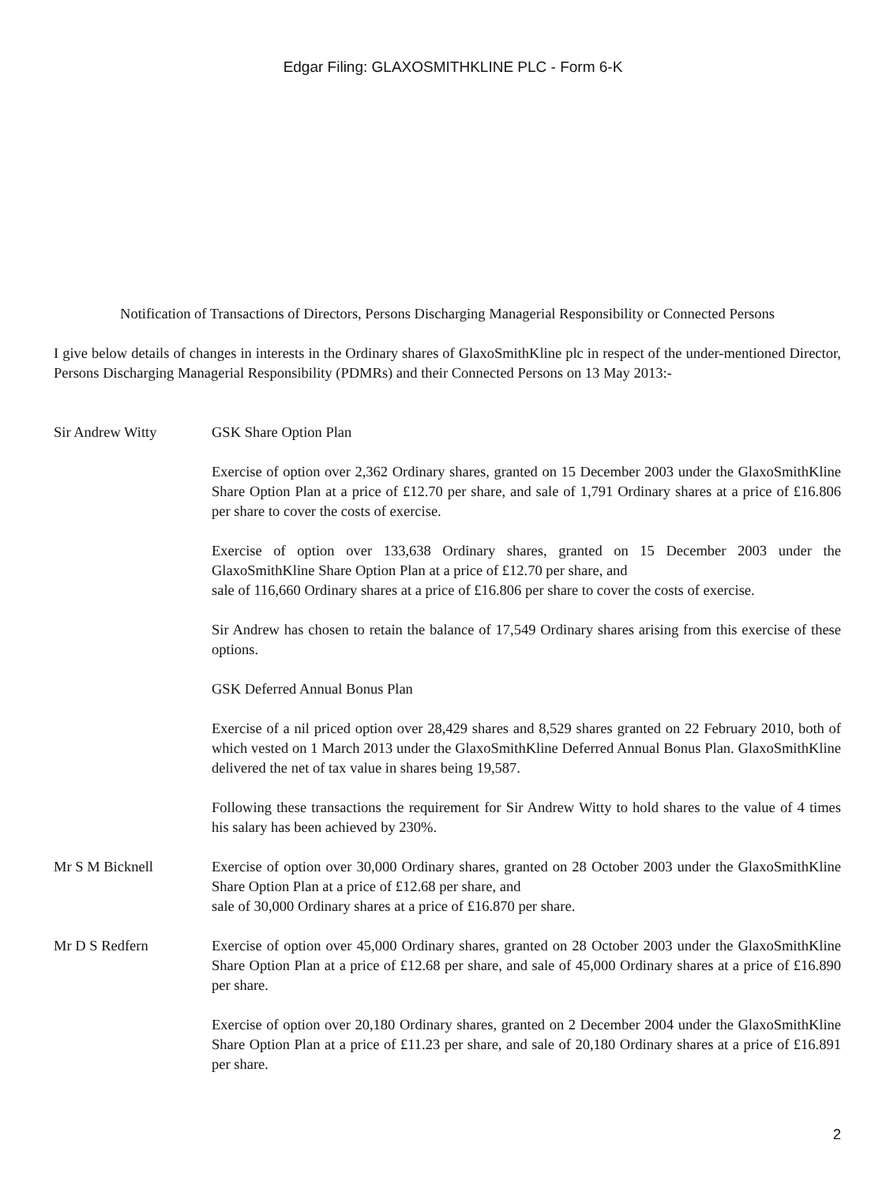Edgar Filing: GLAXOSMITHKLINE PLC - Form 6-K
Notification of Transactions of Directors, Persons Discharging Managerial Responsibility or Connected Persons
I give below details of changes in interests in the Ordinary shares of GlaxoSmithKline plc in respect of the under-mentioned Director, Persons Discharging Managerial Responsibility (PDMRs) and their Connected Persons on 13 May 2013:-
Sir Andrew Witty GSK Share Option Plan
Exercise of option over 2,362 Ordinary shares, granted on 15 December 2003 under the GlaxoSmithKline Share Option Plan at a price of £12.70 per share, and sale of 1,791 Ordinary shares at a price of £16.806 per share to cover the costs of exercise.
Exercise of option over 133,638 Ordinary shares, granted on 15 December 2003 under the GlaxoSmithKline Share Option Plan at a price of £12.70 per share, and
sale of 116,660 Ordinary shares at a price of £16.806 per share to cover the costs of exercise.
Sir Andrew has chosen to retain the balance of 17,549 Ordinary shares arising from this exercise of these options.
GSK Deferred Annual Bonus Plan
Exercise of a nil priced option over 28,429 shares and 8,529 shares granted on 22 February 2010, both of which vested on 1 March 2013 under the GlaxoSmithKline Deferred Annual Bonus Plan. GlaxoSmithKline delivered the net of tax value in shares being 19,587.
Following these transactions the requirement for Sir Andrew Witty to hold shares to the value of 4 times his salary has been achieved by 230%.
Mr S M Bicknell Exercise of option over 30,000 Ordinary shares, granted on 28 October 2003 under the GlaxoSmithKline Share Option Plan at a price of £12.68 per share, and
sale of 30,000 Ordinary shares at a price of £16.870 per share.
Mr D S Redfern Exercise of option over 45,000 Ordinary shares, granted on 28 October 2003 under the GlaxoSmithKline Share Option Plan at a price of £12.68 per share, and sale of 45,000 Ordinary shares at a price of £16.890 per share.
Exercise of option over 20,180 Ordinary shares, granted on 2 December 2004 under the GlaxoSmithKline Share Option Plan at a price of £11.23 per share, and sale of 20,180 Ordinary shares at a price of £16.891 per share.
2